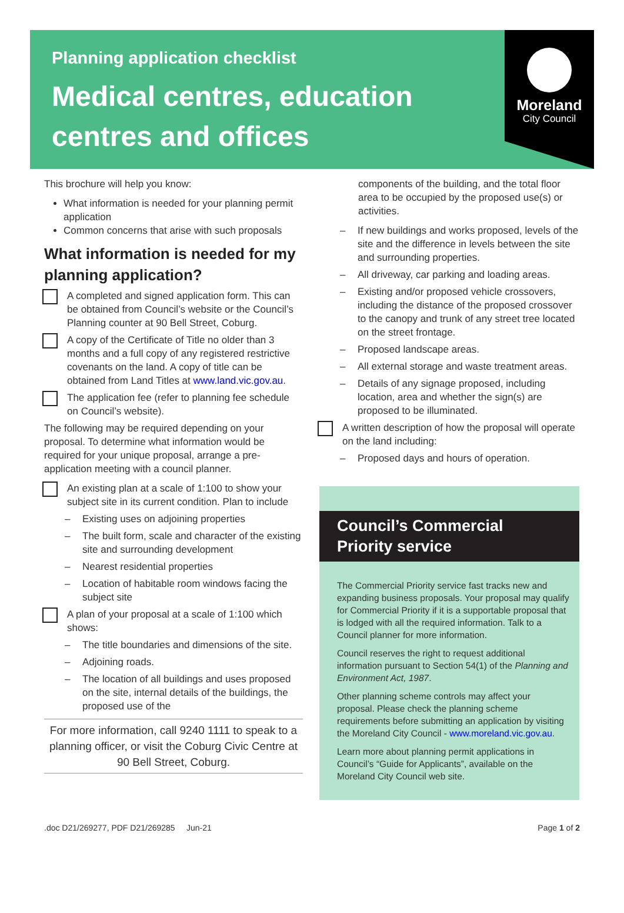Planning application checklist
Medical centres, education centres and offices
Moreland
City Council
This brochure will help you know:
What information is needed for your planning permit application
Common concerns that arise with such proposals
What information is needed for my planning application?
A completed and signed application form. This can be obtained from Council’s website or the Council’s Planning counter at 90 Bell Street, Coburg.
A copy of the Certificate of Title no older than 3 months and a full copy of any registered restrictive covenants on the land. A copy of title can be obtained from Land Titles at www.land.vic.gov.au.
The application fee (refer to planning fee schedule on Council’s website).
The following may be required depending on your proposal. To determine what information would be required for your unique proposal, arrange a pre-application meeting with a council planner.
An existing plan at a scale of 1:100 to show your subject site in its current condition. Plan to include
– Existing uses on adjoining properties
– The built form, scale and character of the existing site and surrounding development
– Nearest residential properties
– Location of habitable room windows facing the subject site
A plan of your proposal at a scale of 1:100 which shows:
– The title boundaries and dimensions of the site.
– Adjoining roads.
– The location of all buildings and uses proposed on the site, internal details of the buildings, the proposed use of the
For more information, call 9240 1111 to speak to a planning officer, or visit the Coburg Civic Centre at 90 Bell Street, Coburg.
components of the building, and the total floor area to be occupied by the proposed use(s) or activities.
– If new buildings and works proposed, levels of the site and the difference in levels between the site and surrounding properties.
– All driveway, car parking and loading areas.
– Existing and/or proposed vehicle crossovers, including the distance of the proposed crossover to the canopy and trunk of any street tree located on the street frontage.
– Proposed landscape areas.
– All external storage and waste treatment areas.
– Details of any signage proposed, including location, area and whether the sign(s) are proposed to be illuminated.
A written description of how the proposal will operate on the land including:
– Proposed days and hours of operation.
Council’s Commercial Priority service
The Commercial Priority service fast tracks new and expanding business proposals. Your proposal may qualify for Commercial Priority if it is a supportable proposal that is lodged with all the required information. Talk to a Council planner for more information.
Council reserves the right to request additional information pursuant to Section 54(1) of the Planning and Environment Act, 1987.
Other planning scheme controls may affect your proposal. Please check the planning scheme requirements before submitting an application by visiting the Moreland City Council - www.moreland.vic.gov.au.
Learn more about planning permit applications in Council’s “Guide for Applicants”, available on the Moreland City Council web site.
.doc D21/269277, PDF D21/269285 Jun-21 Page 1 of 2